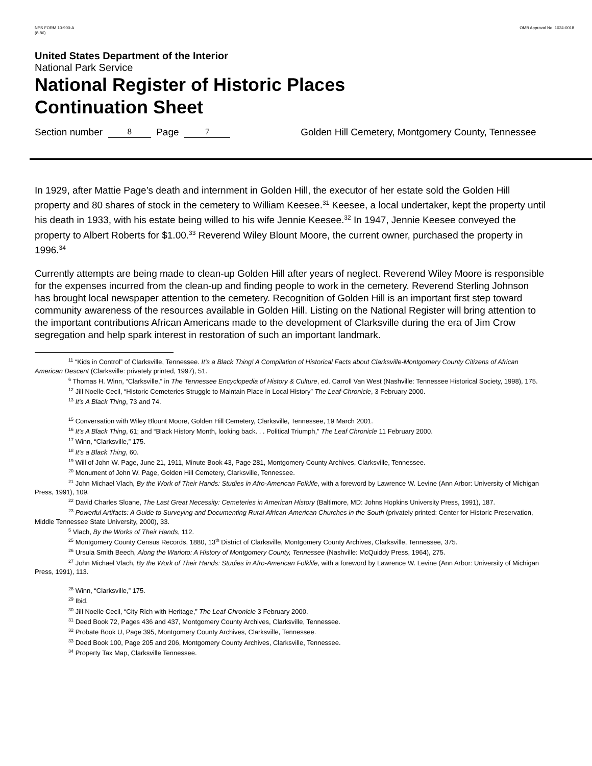NPS FORM 10-900-A
(8-86)
OMB Approval No. 1024-0018
United States Department of the Interior
National Park Service
National Register of Historic Places
Continuation Sheet
Section number 8 Page 7 Golden Hill Cemetery, Montgomery County, Tennessee
In 1929, after Mattie Page’s death and internment in Golden Hill, the executor of her estate sold the Golden Hill property and 80 shares of stock in the cemetery to William Keesee.<sup>31</sup> Keesee, a local undertaker, kept the property until his death in 1933, with his estate being willed to his wife Jennie Keesee.<sup>32</sup> In 1947, Jennie Keesee conveyed the property to Albert Roberts for $1.00.<sup>33</sup> Reverend Wiley Blount Moore, the current owner, purchased the property in 1996.<sup>34</sup>
Currently attempts are being made to clean-up Golden Hill after years of neglect. Reverend Wiley Moore is responsible for the expenses incurred from the clean-up and finding people to work in the cemetery. Reverend Sterling Johnson has brought local newspaper attention to the cemetery. Recognition of Golden Hill is an important first step toward community awareness of the resources available in Golden Hill. Listing on the National Register will bring attention to the important contributions African Americans made to the development of Clarksville during the era of Jim Crow segregation and help spark interest in restoration of such an important landmark.
<sup>11</sup> “Kids in Control” of Clarksville, Tennessee. It’s a Black Thing! A Compilation of Historical Facts about Clarksville-Montgomery County Citizens of African American Descent (Clarksville: privately printed, 1997), 51.
<sup>6</sup> Thomas H. Winn, “Clarksville,” in The Tennessee Encyclopedia of History & Culture, ed. Carroll Van West (Nashville: Tennessee Historical Society, 1998), 175.
<sup>12</sup> Jill Noelle Cecil, “Historic Cemeteries Struggle to Maintain Place in Local History” The Leaf-Chronicle, 3 February 2000.
<sup>13</sup> It’s A Black Thing, 73 and 74.
<sup>15</sup> Conversation with Wiley Blount Moore, Golden Hill Cemetery, Clarksville, Tennessee, 19 March 2001.
<sup>16</sup> It’s A Black Thing, 61; and “Black History Month, looking back. . . Political Triumph,” The Leaf Chronicle 11 February 2000.
<sup>17</sup> Winn, “Clarksville,” 175.
<sup>18</sup> It’s a Black Thing, 60.
<sup>19</sup> Will of John W. Page, June 21, 1911, Minute Book 43, Page 281, Montgomery County Archives, Clarksville, Tennessee.
<sup>20</sup> Monument of John W. Page, Golden Hill Cemetery, Clarksville, Tennessee.
<sup>21</sup> John Michael Vlach, By the Work of Their Hands: Studies in Afro-American Folklife, with a foreword by Lawrence W. Levine (Ann Arbor: University of Michigan Press, 1991), 109.
<sup>22</sup> David Charles Sloane, The Last Great Necessity: Cemeteries in American History (Baltimore, MD: Johns Hopkins University Press, 1991), 187.
<sup>23</sup> Powerful Artifacts: A Guide to Surveying and Documenting Rural African-American Churches in the South (privately printed: Center for Historic Preservation, Middle Tennessee State University, 2000), 33.
<sup>5</sup> Vlach, By the Works of Their Hands, 112.
<sup>25</sup> Montgomery County Census Records, 1880, 13<sup>th</sup> District of Clarksville, Montgomery County Archives, Clarksville, Tennessee, 375.
<sup>26</sup> Ursula Smith Beech, Along the Warioto: A History of Montgomery County, Tennessee (Nashville: McQuiddy Press, 1964), 275.
<sup>27</sup> John Michael Vlach, By the Work of Their Hands: Studies in Afro-American Folklife, with a foreword by Lawrence W. Levine (Ann Arbor: University of Michigan Press, 1991), 113.
<sup>28</sup> Winn, “Clarksville,” 175.
<sup>29</sup> Ibid.
<sup>30</sup> Jill Noelle Cecil, “City Rich with Heritage,” The Leaf-Chronicle 3 February 2000.
<sup>31</sup> Deed Book 72, Pages 436 and 437, Montgomery County Archives, Clarksville, Tennessee.
<sup>32</sup> Probate Book U, Page 395, Montgomery County Archives, Clarksville, Tennessee.
<sup>33</sup> Deed Book 100, Page 205 and 206, Montgomery County Archives, Clarksville, Tennessee.
<sup>34</sup> Property Tax Map, Clarksville Tennessee.